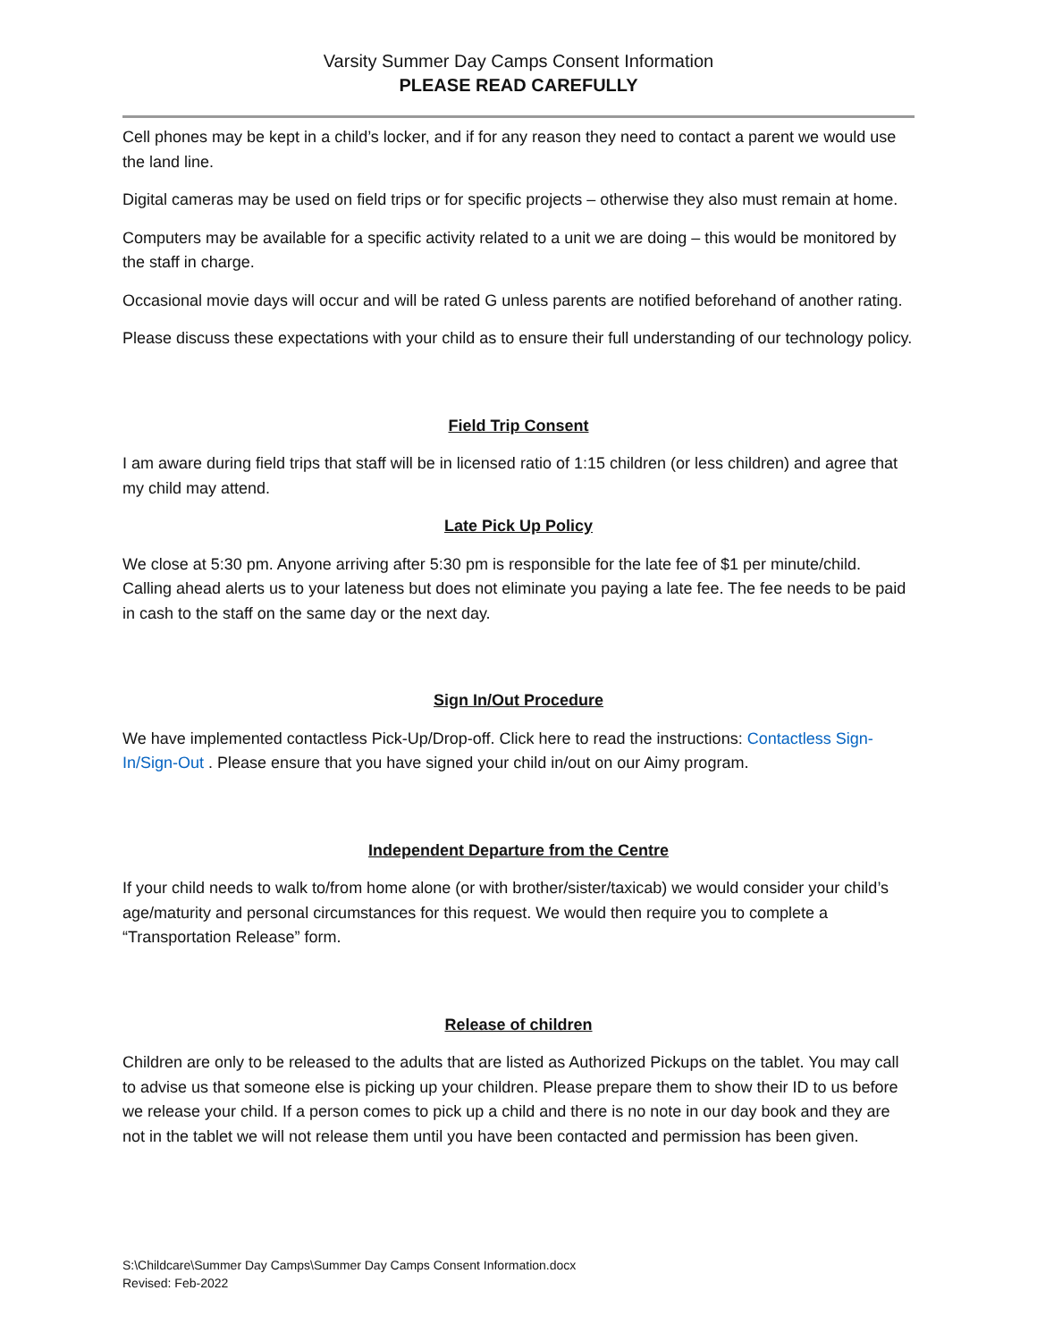Varsity Summer Day Camps Consent Information
PLEASE READ CAREFULLY
Cell phones may be kept in a child’s locker, and if for any reason they need to contact a parent we would use the land line.
Digital cameras may be used on field trips or for specific projects – otherwise they also must remain at home.
Computers may be available for a specific activity related to a unit we are doing – this would be monitored by the staff in charge.
Occasional movie days will occur and will be rated G unless parents are notified beforehand of another rating.
Please discuss these expectations with your child as to ensure their full understanding of our technology policy.
Field Trip Consent
I am aware during field trips that staff will be in licensed ratio of 1:15 children (or less children) and agree that my child may attend.
Late Pick Up Policy
We close at 5:30 pm. Anyone arriving after 5:30 pm is responsible for the late fee of $1 per minute/child. Calling ahead alerts us to your lateness but does not eliminate you paying a late fee. The fee needs to be paid in cash to the staff on the same day or the next day.
Sign In/Out Procedure
We have implemented contactless Pick-Up/Drop-off. Click here to read the instructions: Contactless Sign-In/Sign-Out . Please ensure that you have signed your child in/out on our Aimy program.
Independent Departure from the Centre
If your child needs to walk to/from home alone (or with brother/sister/taxicab) we would consider your child’s age/maturity and personal circumstances for this request. We would then require you to complete a “Transportation Release” form.
Release of children
Children are only to be released to the adults that are listed as Authorized Pickups on the tablet. You may call to advise us that someone else is picking up your children. Please prepare them to show their ID to us before we release your child. If a person comes to pick up a child and there is no note in our day book and they are not in the tablet we will not release them until you have been contacted and permission has been given.
S:\Childcare\Summer Day Camps\Summer Day Camps Consent Information.docx
Revised: Feb-2022